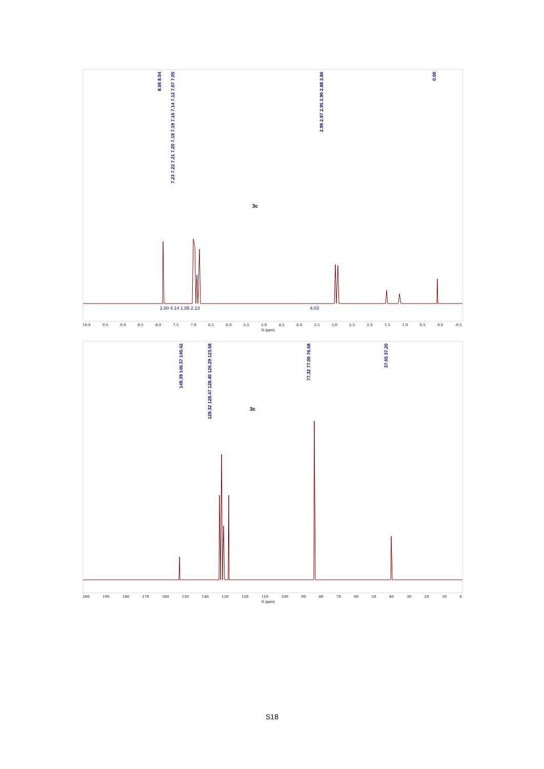8.06 8.04 7.23 7.22 7.21 7.20 7.19 7.19 7.16 7.14 7.12 7.07 7.05 2.99 2.97 2.95 2.90 2.88 2.86 0.00
3c
2.00 4.14 1.05 2.13 4.03
10.0 9.5 9.0 8.5 8.0 7.5 7.0 6.5 6.0 5.5 5.0 4.5 4.0 3.5 3.0 2.5 2.0 1.5 1.0 0.5 0.0 -0.5
f1 (ppm)
149.39 146.37 140.42 129.32 128.47 128.40 126.29 123.58 77.32 77.00 76.68 37.65 37.20
3c
200 190 180 170 160 150 140 130 120 110 100 90 80 70 60 50 40 30 20 10 0
f1 (ppm)
S18